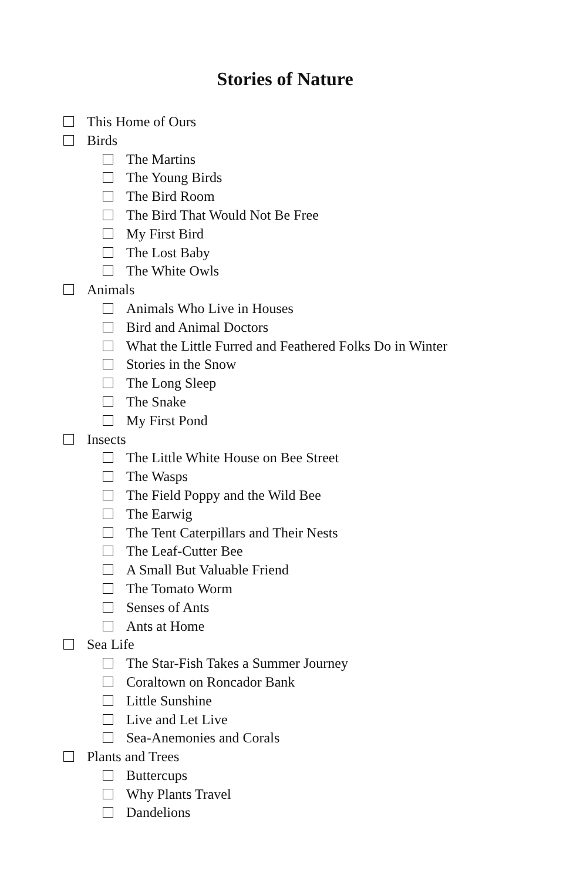Stories of Nature
This Home of Ours
Birds
The Martins
The Young Birds
The Bird Room
The Bird That Would Not Be Free
My First Bird
The Lost Baby
The White Owls
Animals
Animals Who Live in Houses
Bird and Animal Doctors
What the Little Furred and Feathered Folks Do in Winter
Stories in the Snow
The Long Sleep
The Snake
My First Pond
Insects
The Little White House on Bee Street
The Wasps
The Field Poppy and the Wild Bee
The Earwig
The Tent Caterpillars and Their Nests
The Leaf-Cutter Bee
A Small But Valuable Friend
The Tomato Worm
Senses of Ants
Ants at Home
Sea Life
The Star-Fish Takes a Summer Journey
Coraltown on Roncador Bank
Little Sunshine
Live and Let Live
Sea-Anemonies and Corals
Plants and Trees
Buttercups
Why Plants Travel
Dandelions